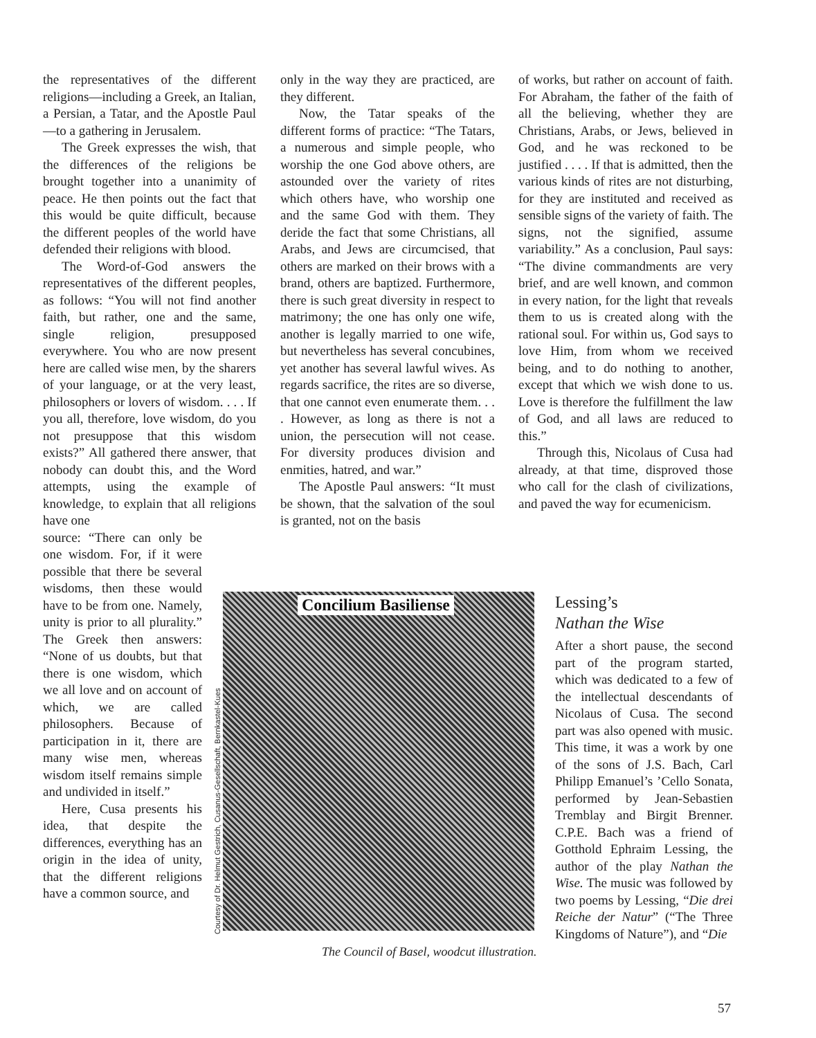the representatives of the different religions—including a Greek, an Italian, a Persian, a Tatar, and the Apostle Paul—to a gathering in Jerusalem.
The Greek expresses the wish, that the differences of the religions be brought together into a unanimity of peace. He then points out the fact that this would be quite difficult, because the different peoples of the world have defended their religions with blood.
The Word-of-God answers the representatives of the different peoples, as follows: “You will not find another faith, but rather, one and the same, single religion, presupposed everywhere. You who are now present here are called wise men, by the sharers of your language, or at the very least, philosophers or lovers of wisdom. . . . If you all, therefore, love wisdom, do you not presuppose that this wisdom exists?” All gathered there answer, that nobody can doubt this, and the Word attempts, using the example of knowledge, to explain that all religions have one
source: “There can only be one wisdom. For, if it were possible that there be several wisdoms, then these would have to be from one. Namely, unity is prior to all plurality.” The Greek then answers: “None of us doubts, but that there is one wisdom, which we all love and on account of which, we are called philosophers. Because of participation in it, there are many wise men, whereas wisdom itself remains simple and undivided in itself.”
Here, Cusa presents his idea, that despite the differences, everything has an origin in the idea of unity, that the different religions have a common source, and
only in the way they are practiced, are they different.
Now, the Tatar speaks of the different forms of practice: “The Tatars, a numerous and simple people, who worship the one God above others, are astounded over the variety of rites which others have, who worship one and the same God with them. They deride the fact that some Christians, all Arabs, and Jews are circumcised, that others are marked on their brows with a brand, others are baptized. Furthermore, there is such great diversity in respect to matrimony; the one has only one wife, another is legally married to one wife, but nevertheless has several concubines, yet another has several lawful wives. As regards sacrifice, the rites are so diverse, that one cannot even enumerate them. . . . However, as long as there is not a union, the persecution will not cease. For diversity produces division and enmities, hatred, and war.”
The Apostle Paul answers: “It must be shown, that the salvation of the soul is granted, not on the basis
of works, but rather on account of faith. For Abraham, the father of the faith of all the believing, whether they are Christians, Arabs, or Jews, believed in God, and he was reckoned to be justified . . . . If that is admitted, then the various kinds of rites are not disturbing, for they are instituted and received as sensible signs of the variety of faith. The signs, not the signified, assume variability.” As a conclusion, Paul says: “The divine commandments are very brief, and are well known, and common in every nation, for the light that reveals them to us is created along with the rational soul. For within us, God says to love Him, from whom we received being, and to do nothing to another, except that which we wish done to us. Love is therefore the fulfillment the law of God, and all laws are reduced to this.”
Through this, Nicolaus of Cusa had already, at that time, disproved those who call for the clash of civilizations, and paved the way for ecumenicism.
Lessing’s
Nathan the Wise
After a short pause, the second part of the program started, which was dedicated to a few of the intellectual descendants of Nicolaus of Cusa. The second part was also opened with music. This time, it was a work by one of the sons of J.S. Bach, Carl Philipp Emanuel’s ’Cello Sonata, performed by Jean-Sebastien Tremblay and Birgit Brenner. C.P.E. Bach was a friend of Gotthold Ephraim Lessing, the author of the play Nathan the Wise. The music was followed by two poems by Lessing, “Die drei Reiche der Natur” (“The Three Kingdoms of Nature”), and “Die
Concilium Basiliense
Courtesy of Dr. Helmut Gestrich, Cusanus-Gesellschaft, Bernkastel-Kues
The Council of Basel, woodcut illustration.
57